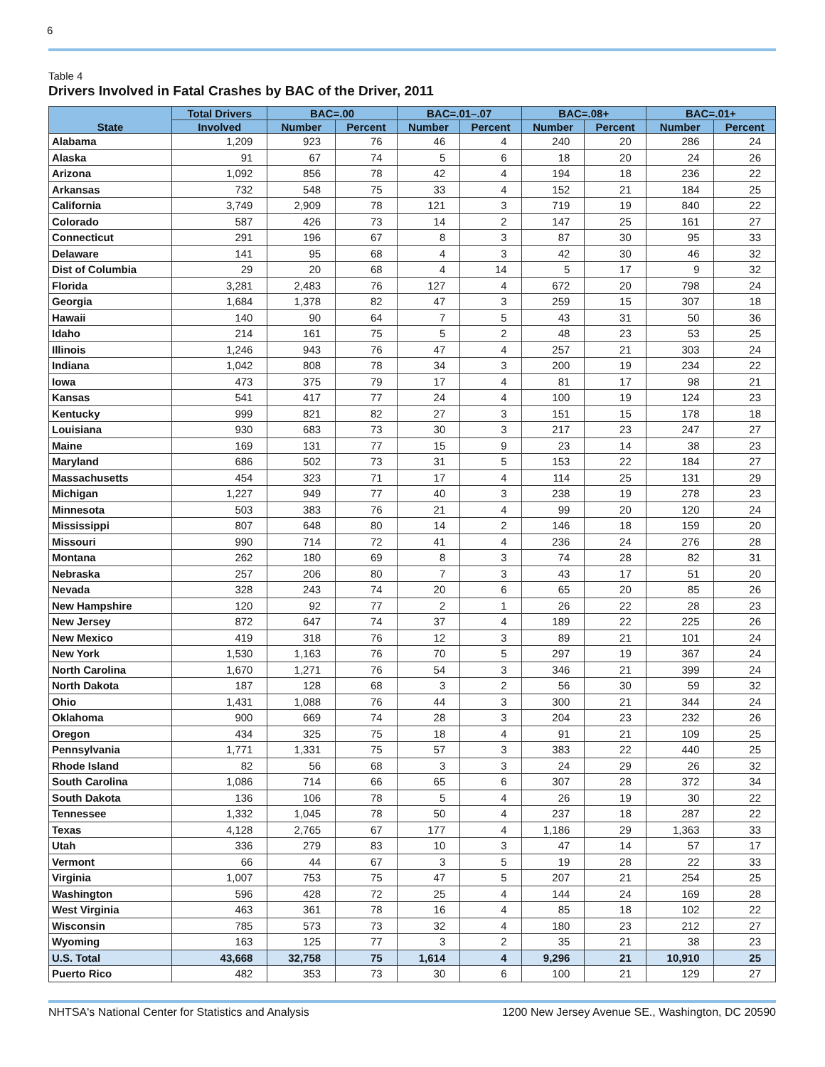6
Table 4
Drivers Involved in Fatal Crashes by BAC of the Driver, 2011
| State | Total Drivers | BAC=.00 | | BAC=.01–.07 | | BAC=.08+ | | BAC=.01+ | |
| --- | --- | --- | --- | --- | --- | --- | --- | --- | --- |
| | Involved | Number | Percent | Number | Percent | Number | Percent | Number | Percent |
| Alabama | 1,209 | 923 | 76 | 46 | 4 | 240 | 20 | 286 | 24 |
| Alaska | 91 | 67 | 74 | 5 | 6 | 18 | 20 | 24 | 26 |
| Arizona | 1,092 | 856 | 78 | 42 | 4 | 194 | 18 | 236 | 22 |
| Arkansas | 732 | 548 | 75 | 33 | 4 | 152 | 21 | 184 | 25 |
| California | 3,749 | 2,909 | 78 | 121 | 3 | 719 | 19 | 840 | 22 |
| Colorado | 587 | 426 | 73 | 14 | 2 | 147 | 25 | 161 | 27 |
| Connecticut | 291 | 196 | 67 | 8 | 3 | 87 | 30 | 95 | 33 |
| Delaware | 141 | 95 | 68 | 4 | 3 | 42 | 30 | 46 | 32 |
| Dist of Columbia | 29 | 20 | 68 | 4 | 14 | 5 | 17 | 9 | 32 |
| Florida | 3,281 | 2,483 | 76 | 127 | 4 | 672 | 20 | 798 | 24 |
| Georgia | 1,684 | 1,378 | 82 | 47 | 3 | 259 | 15 | 307 | 18 |
| Hawaii | 140 | 90 | 64 | 7 | 5 | 43 | 31 | 50 | 36 |
| Idaho | 214 | 161 | 75 | 5 | 2 | 48 | 23 | 53 | 25 |
| Illinois | 1,246 | 943 | 76 | 47 | 4 | 257 | 21 | 303 | 24 |
| Indiana | 1,042 | 808 | 78 | 34 | 3 | 200 | 19 | 234 | 22 |
| Iowa | 473 | 375 | 79 | 17 | 4 | 81 | 17 | 98 | 21 |
| Kansas | 541 | 417 | 77 | 24 | 4 | 100 | 19 | 124 | 23 |
| Kentucky | 999 | 821 | 82 | 27 | 3 | 151 | 15 | 178 | 18 |
| Louisiana | 930 | 683 | 73 | 30 | 3 | 217 | 23 | 247 | 27 |
| Maine | 169 | 131 | 77 | 15 | 9 | 23 | 14 | 38 | 23 |
| Maryland | 686 | 502 | 73 | 31 | 5 | 153 | 22 | 184 | 27 |
| Massachusetts | 454 | 323 | 71 | 17 | 4 | 114 | 25 | 131 | 29 |
| Michigan | 1,227 | 949 | 77 | 40 | 3 | 238 | 19 | 278 | 23 |
| Minnesota | 503 | 383 | 76 | 21 | 4 | 99 | 20 | 120 | 24 |
| Mississippi | 807 | 648 | 80 | 14 | 2 | 146 | 18 | 159 | 20 |
| Missouri | 990 | 714 | 72 | 41 | 4 | 236 | 24 | 276 | 28 |
| Montana | 262 | 180 | 69 | 8 | 3 | 74 | 28 | 82 | 31 |
| Nebraska | 257 | 206 | 80 | 7 | 3 | 43 | 17 | 51 | 20 |
| Nevada | 328 | 243 | 74 | 20 | 6 | 65 | 20 | 85 | 26 |
| New Hampshire | 120 | 92 | 77 | 2 | 1 | 26 | 22 | 28 | 23 |
| New Jersey | 872 | 647 | 74 | 37 | 4 | 189 | 22 | 225 | 26 |
| New Mexico | 419 | 318 | 76 | 12 | 3 | 89 | 21 | 101 | 24 |
| New York | 1,530 | 1,163 | 76 | 70 | 5 | 297 | 19 | 367 | 24 |
| North Carolina | 1,670 | 1,271 | 76 | 54 | 3 | 346 | 21 | 399 | 24 |
| North Dakota | 187 | 128 | 68 | 3 | 2 | 56 | 30 | 59 | 32 |
| Ohio | 1,431 | 1,088 | 76 | 44 | 3 | 300 | 21 | 344 | 24 |
| Oklahoma | 900 | 669 | 74 | 28 | 3 | 204 | 23 | 232 | 26 |
| Oregon | 434 | 325 | 75 | 18 | 4 | 91 | 21 | 109 | 25 |
| Pennsylvania | 1,771 | 1,331 | 75 | 57 | 3 | 383 | 22 | 440 | 25 |
| Rhode Island | 82 | 56 | 68 | 3 | 3 | 24 | 29 | 26 | 32 |
| South Carolina | 1,086 | 714 | 66 | 65 | 6 | 307 | 28 | 372 | 34 |
| South Dakota | 136 | 106 | 78 | 5 | 4 | 26 | 19 | 30 | 22 |
| Tennessee | 1,332 | 1,045 | 78 | 50 | 4 | 237 | 18 | 287 | 22 |
| Texas | 4,128 | 2,765 | 67 | 177 | 4 | 1,186 | 29 | 1,363 | 33 |
| Utah | 336 | 279 | 83 | 10 | 3 | 47 | 14 | 57 | 17 |
| Vermont | 66 | 44 | 67 | 3 | 5 | 19 | 28 | 22 | 33 |
| Virginia | 1,007 | 753 | 75 | 47 | 5 | 207 | 21 | 254 | 25 |
| Washington | 596 | 428 | 72 | 25 | 4 | 144 | 24 | 169 | 28 |
| West Virginia | 463 | 361 | 78 | 16 | 4 | 85 | 18 | 102 | 22 |
| Wisconsin | 785 | 573 | 73 | 32 | 4 | 180 | 23 | 212 | 27 |
| Wyoming | 163 | 125 | 77 | 3 | 2 | 35 | 21 | 38 | 23 |
| U.S. Total | 43,668 | 32,758 | 75 | 1,614 | 4 | 9,296 | 21 | 10,910 | 25 |
| Puerto Rico | 482 | 353 | 73 | 30 | 6 | 100 | 21 | 129 | 27 |
NHTSA's National Center for Statistics and Analysis 1200 New Jersey Avenue SE., Washington, DC 20590